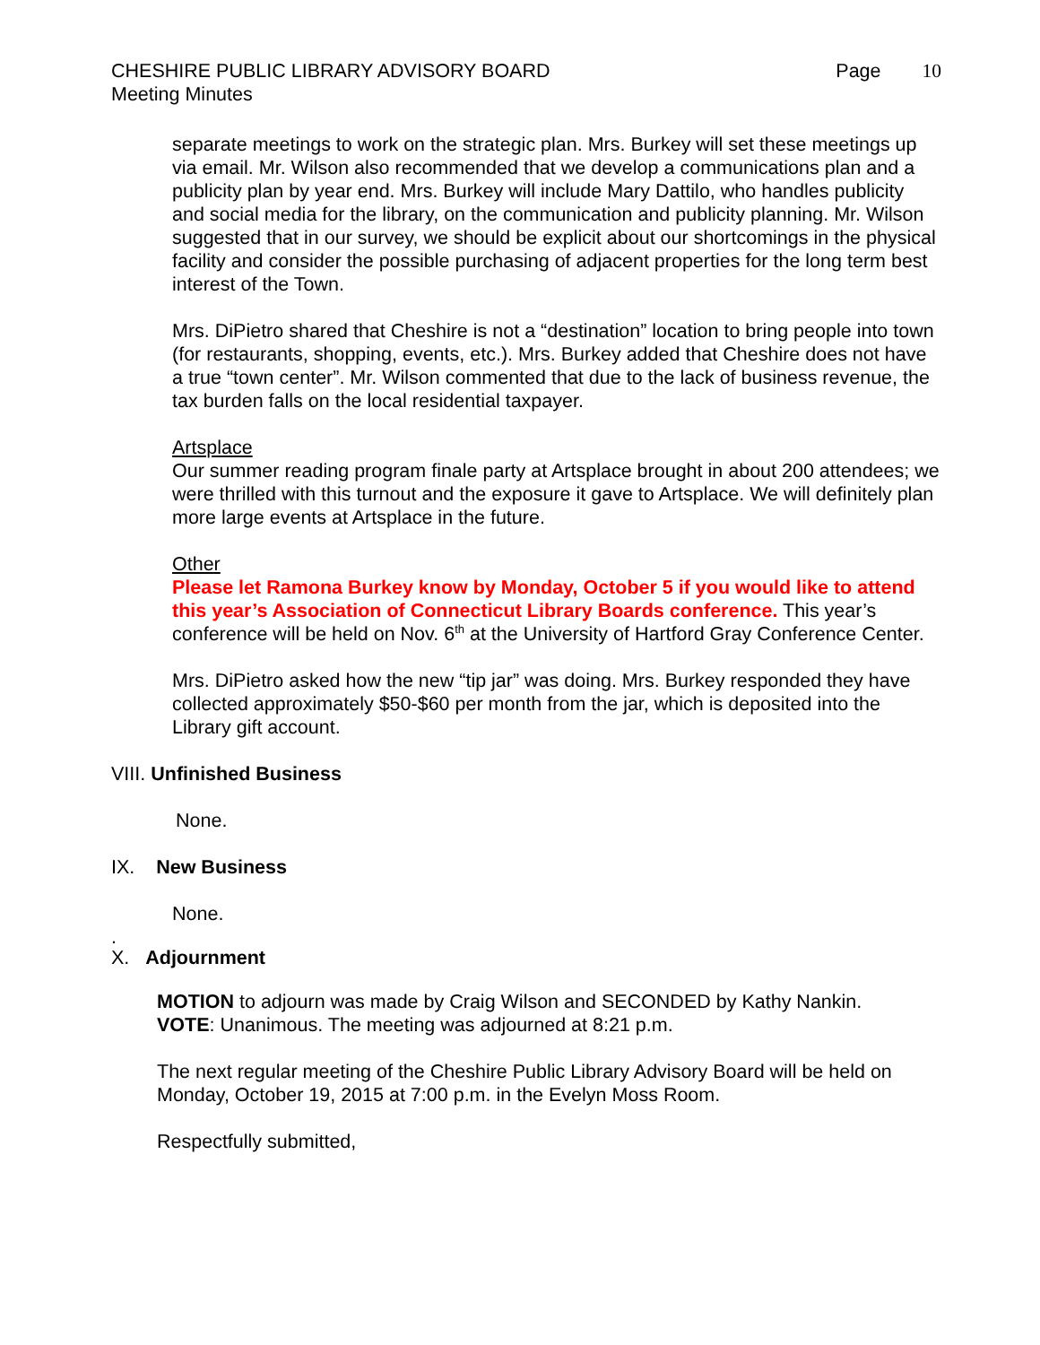CHESHIRE PUBLIC LIBRARY ADVISORY BOARD
Meeting Minutes
Page 10
separate meetings to work on the strategic plan. Mrs. Burkey will set these meetings up via email. Mr. Wilson also recommended that we develop a communications plan and a publicity plan by year end. Mrs. Burkey will include Mary Dattilo, who handles publicity and social media for the library, on the communication and publicity planning. Mr. Wilson suggested that in our survey, we should be explicit about our shortcomings in the physical facility and consider the possible purchasing of adjacent properties for the long term best interest of the Town.
Mrs. DiPietro shared that Cheshire is not a “destination” location to bring people into town (for restaurants, shopping, events, etc.). Mrs. Burkey added that Cheshire does not have a true “town center”. Mr. Wilson commented that due to the lack of business revenue, the tax burden falls on the local residential taxpayer.
Artsplace
Our summer reading program finale party at Artsplace brought in about 200 attendees; we were thrilled with this turnout and the exposure it gave to Artsplace. We will definitely plan more large events at Artsplace in the future.
Other
Please let Ramona Burkey know by Monday, October 5 if you would like to attend this year’s Association of Connecticut Library Boards conference. This year’s conference will be held on Nov. 6<sup>th</sup> at the University of Hartford Gray Conference Center.
Mrs. DiPietro asked how the new “tip jar” was doing. Mrs. Burkey responded they have collected approximately $50-$60 per month from the jar, which is deposited into the Library gift account.
VIII. Unfinished Business
None.
IX. New Business
None.
.
X. Adjournment
MOTION to adjourn was made by Craig Wilson and SECONDED by Kathy Nankin.
VOTE: Unanimous. The meeting was adjourned at 8:21 p.m.
The next regular meeting of the Cheshire Public Library Advisory Board will be held on Monday, October 19, 2015 at 7:00 p.m. in the Evelyn Moss Room.
Respectfully submitted,